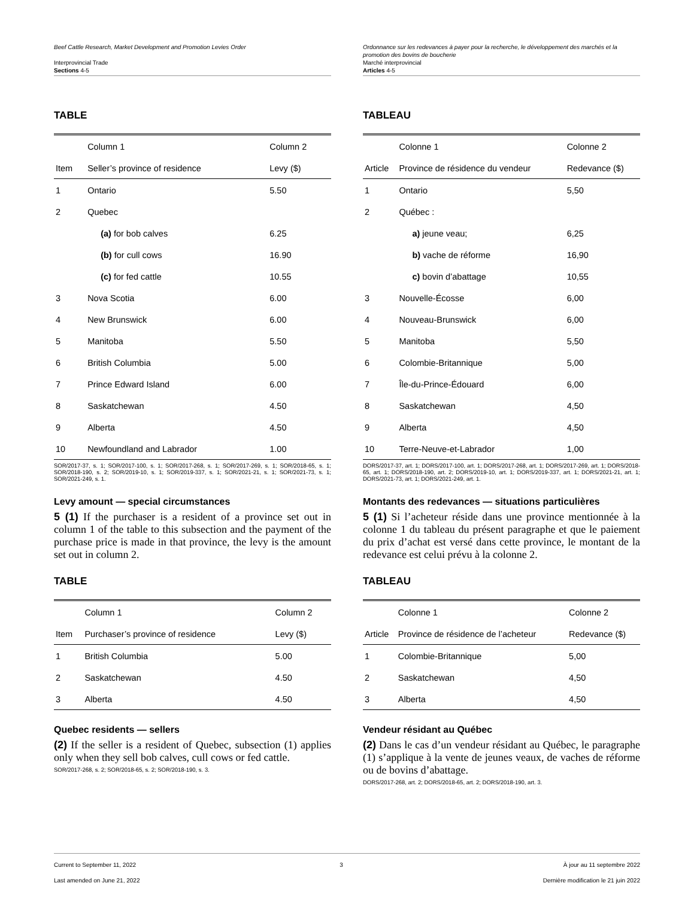Beef Cattle Research, Market Development and Promotion Levies Order
Interprovincial Trade
Sections 4-5
TABLE
| | Column 1 | Column 2 |
| --- | --- | --- |
| Item | Seller’s province of residence | Levy ($) |
| 1 | Ontario | 5.50 |
| 2 | Quebec | |
| | (a) for bob calves | 6.25 |
| | (b) for cull cows | 16.90 |
| | (c) for fed cattle | 10.55 |
| 3 | Nova Scotia | 6.00 |
| 4 | New Brunswick | 6.00 |
| 5 | Manitoba | 5.50 |
| 6 | British Columbia | 5.00 |
| 7 | Prince Edward Island | 6.00 |
| 8 | Saskatchewan | 4.50 |
| 9 | Alberta | 4.50 |
| 10 | Newfoundland and Labrador | 1.00 |
SOR/2017-37, s. 1; SOR/2017-100, s. 1; SOR/2017-268, s. 1; SOR/2017-269, s. 1; SOR/2018-65, s. 1; SOR/2018-190, s. 2; SOR/2019-10, s. 1; SOR/2019-337, s. 1; SOR/2021-21, s. 1; SOR/2021-73, s. 1; SOR/2021-249, s. 1.
Levy amount — special circumstances
5 (1) If the purchaser is a resident of a province set out in column 1 of the table to this subsection and the payment of the purchase price is made in that province, the levy is the amount set out in column 2.
TABLE
| | Column 1 | Column 2 |
| --- | --- | --- |
| Item | Purchaser’s province of residence | Levy ($) |
| 1 | British Columbia | 5.00 |
| 2 | Saskatchewan | 4.50 |
| 3 | Alberta | 4.50 |
Quebec residents — sellers
(2) If the seller is a resident of Quebec, subsection (1) applies only when they sell bob calves, cull cows or fed cattle.
SOR/2017-268, s. 2; SOR/2018-65, s. 2; SOR/2018-190, s. 3.
Ordonnance sur les redevances à payer pour la recherche, le développement des marchés et la promotion des bovins de boucherie
Marché interprovincial
Articles 4-5
TABLEAU
| | Colonne 1 | Colonne 2 |
| --- | --- | --- |
| Article | Province de résidence du vendeur | Redevance ($) |
| 1 | Ontario | 5,50 |
| 2 | Québec : | |
| | a) jeune veau; | 6,25 |
| | b) vache de réforme | 16,90 |
| | c) bovin d’abattage | 10,55 |
| 3 | Nouvelle-Écosse | 6,00 |
| 4 | Nouveau-Brunswick | 6,00 |
| 5 | Manitoba | 5,50 |
| 6 | Colombie-Britannique | 5,00 |
| 7 | Île-du-Prince-Édouard | 6,00 |
| 8 | Saskatchewan | 4,50 |
| 9 | Alberta | 4,50 |
| 10 | Terre-Neuve-et-Labrador | 1,00 |
DORS/2017-37, art. 1; DORS/2017-100, art. 1; DORS/2017-268, art. 1; DORS/2017-269, art. 1; DORS/2018-65, art. 1; DORS/2018-190, art. 2; DORS/2019-10, art. 1; DORS/2019-337, art. 1; DORS/2021-21, art. 1; DORS/2021-73, art. 1; DORS/2021-249, art. 1.
Montants des redevances — situations particulières
5 (1) Si l’acheteur réside dans une province mentionnée à la colonne 1 du tableau du présent paragraphe et que le paiement du prix d’achat est versé dans cette province, le montant de la redevance est celui prévu à la colonne 2.
TABLEAU
| | Colonne 1 | Colonne 2 |
| --- | --- | --- |
| Article | Province de résidence de l’acheteur | Redevance ($) |
| 1 | Colombie-Britannique | 5,00 |
| 2 | Saskatchewan | 4,50 |
| 3 | Alberta | 4,50 |
Vendeur résidant au Québec
(2) Dans le cas d’un vendeur résidant au Québec, le paragraphe (1) s’applique à la vente de jeunes veaux, de vaches de réforme ou de bovins d’abattage.
DORS/2017-268, art. 2; DORS/2018-65, art. 2; DORS/2018-190, art. 3.
Current to September 11, 2022
Last amended on June 21, 2022
3 À jour au 11 septembre 2022
Dernière modification le 21 juin 2022